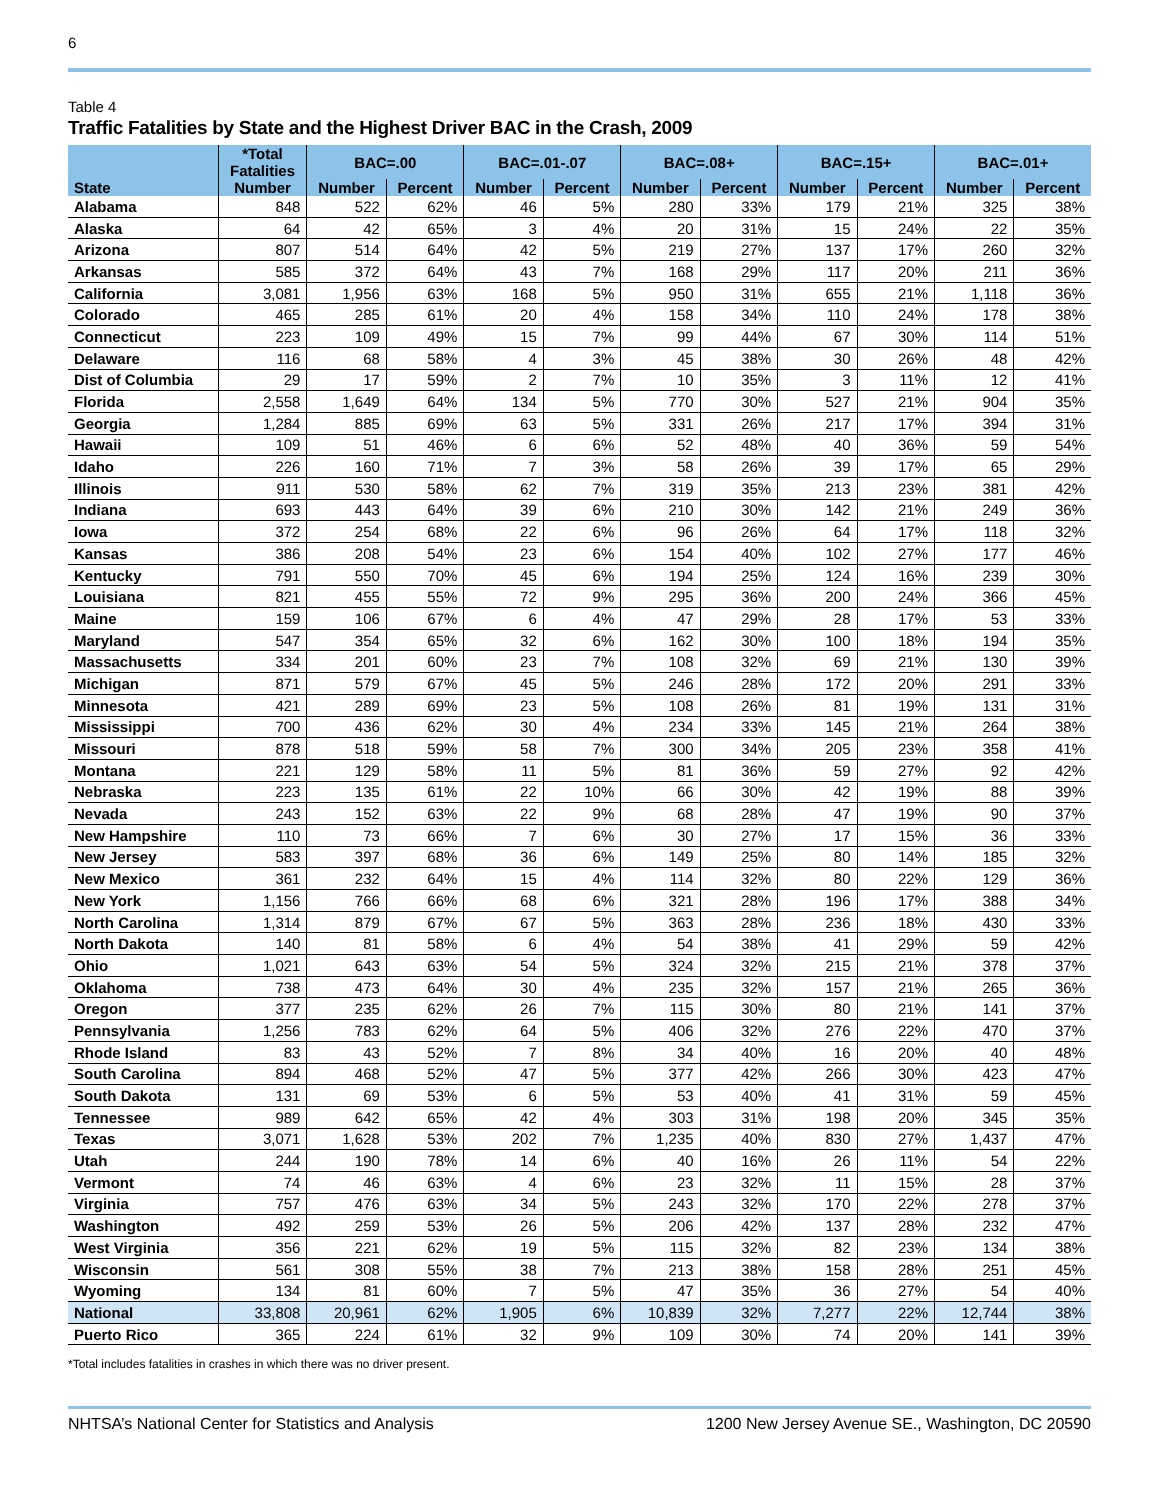6
Table 4
Traffic Fatalities by State and the Highest Driver BAC in the Crash, 2009
| | *Total Fatalities | BAC=.00 | | BAC=.01-.07 | | BAC=.08+ | | BAC=.15+ | | BAC=.01+ | |
| --- | --- | --- | --- | --- | --- | --- | --- | --- | --- | --- | --- |
| State | Number | Number | Percent | Number | Percent | Number | Percent | Number | Percent | Number | Percent |
| Alabama | 848 | 522 | 62% | 46 | 5% | 280 | 33% | 179 | 21% | 325 | 38% |
| Alaska | 64 | 42 | 65% | 3 | 4% | 20 | 31% | 15 | 24% | 22 | 35% |
| Arizona | 807 | 514 | 64% | 42 | 5% | 219 | 27% | 137 | 17% | 260 | 32% |
| Arkansas | 585 | 372 | 64% | 43 | 7% | 168 | 29% | 117 | 20% | 211 | 36% |
| California | 3,081 | 1,956 | 63% | 168 | 5% | 950 | 31% | 655 | 21% | 1,118 | 36% |
| Colorado | 465 | 285 | 61% | 20 | 4% | 158 | 34% | 110 | 24% | 178 | 38% |
| Connecticut | 223 | 109 | 49% | 15 | 7% | 99 | 44% | 67 | 30% | 114 | 51% |
| Delaware | 116 | 68 | 58% | 4 | 3% | 45 | 38% | 30 | 26% | 48 | 42% |
| Dist of Columbia | 29 | 17 | 59% | 2 | 7% | 10 | 35% | 3 | 11% | 12 | 41% |
| Florida | 2,558 | 1,649 | 64% | 134 | 5% | 770 | 30% | 527 | 21% | 904 | 35% |
| Georgia | 1,284 | 885 | 69% | 63 | 5% | 331 | 26% | 217 | 17% | 394 | 31% |
| Hawaii | 109 | 51 | 46% | 6 | 6% | 52 | 48% | 40 | 36% | 59 | 54% |
| Idaho | 226 | 160 | 71% | 7 | 3% | 58 | 26% | 39 | 17% | 65 | 29% |
| Illinois | 911 | 530 | 58% | 62 | 7% | 319 | 35% | 213 | 23% | 381 | 42% |
| Indiana | 693 | 443 | 64% | 39 | 6% | 210 | 30% | 142 | 21% | 249 | 36% |
| Iowa | 372 | 254 | 68% | 22 | 6% | 96 | 26% | 64 | 17% | 118 | 32% |
| Kansas | 386 | 208 | 54% | 23 | 6% | 154 | 40% | 102 | 27% | 177 | 46% |
| Kentucky | 791 | 550 | 70% | 45 | 6% | 194 | 25% | 124 | 16% | 239 | 30% |
| Louisiana | 821 | 455 | 55% | 72 | 9% | 295 | 36% | 200 | 24% | 366 | 45% |
| Maine | 159 | 106 | 67% | 6 | 4% | 47 | 29% | 28 | 17% | 53 | 33% |
| Maryland | 547 | 354 | 65% | 32 | 6% | 162 | 30% | 100 | 18% | 194 | 35% |
| Massachusetts | 334 | 201 | 60% | 23 | 7% | 108 | 32% | 69 | 21% | 130 | 39% |
| Michigan | 871 | 579 | 67% | 45 | 5% | 246 | 28% | 172 | 20% | 291 | 33% |
| Minnesota | 421 | 289 | 69% | 23 | 5% | 108 | 26% | 81 | 19% | 131 | 31% |
| Mississippi | 700 | 436 | 62% | 30 | 4% | 234 | 33% | 145 | 21% | 264 | 38% |
| Missouri | 878 | 518 | 59% | 58 | 7% | 300 | 34% | 205 | 23% | 358 | 41% |
| Montana | 221 | 129 | 58% | 11 | 5% | 81 | 36% | 59 | 27% | 92 | 42% |
| Nebraska | 223 | 135 | 61% | 22 | 10% | 66 | 30% | 42 | 19% | 88 | 39% |
| Nevada | 243 | 152 | 63% | 22 | 9% | 68 | 28% | 47 | 19% | 90 | 37% |
| New Hampshire | 110 | 73 | 66% | 7 | 6% | 30 | 27% | 17 | 15% | 36 | 33% |
| New Jersey | 583 | 397 | 68% | 36 | 6% | 149 | 25% | 80 | 14% | 185 | 32% |
| New Mexico | 361 | 232 | 64% | 15 | 4% | 114 | 32% | 80 | 22% | 129 | 36% |
| New York | 1,156 | 766 | 66% | 68 | 6% | 321 | 28% | 196 | 17% | 388 | 34% |
| North Carolina | 1,314 | 879 | 67% | 67 | 5% | 363 | 28% | 236 | 18% | 430 | 33% |
| North Dakota | 140 | 81 | 58% | 6 | 4% | 54 | 38% | 41 | 29% | 59 | 42% |
| Ohio | 1,021 | 643 | 63% | 54 | 5% | 324 | 32% | 215 | 21% | 378 | 37% |
| Oklahoma | 738 | 473 | 64% | 30 | 4% | 235 | 32% | 157 | 21% | 265 | 36% |
| Oregon | 377 | 235 | 62% | 26 | 7% | 115 | 30% | 80 | 21% | 141 | 37% |
| Pennsylvania | 1,256 | 783 | 62% | 64 | 5% | 406 | 32% | 276 | 22% | 470 | 37% |
| Rhode Island | 83 | 43 | 52% | 7 | 8% | 34 | 40% | 16 | 20% | 40 | 48% |
| South Carolina | 894 | 468 | 52% | 47 | 5% | 377 | 42% | 266 | 30% | 423 | 47% |
| South Dakota | 131 | 69 | 53% | 6 | 5% | 53 | 40% | 41 | 31% | 59 | 45% |
| Tennessee | 989 | 642 | 65% | 42 | 4% | 303 | 31% | 198 | 20% | 345 | 35% |
| Texas | 3,071 | 1,628 | 53% | 202 | 7% | 1,235 | 40% | 830 | 27% | 1,437 | 47% |
| Utah | 244 | 190 | 78% | 14 | 6% | 40 | 16% | 26 | 11% | 54 | 22% |
| Vermont | 74 | 46 | 63% | 4 | 6% | 23 | 32% | 11 | 15% | 28 | 37% |
| Virginia | 757 | 476 | 63% | 34 | 5% | 243 | 32% | 170 | 22% | 278 | 37% |
| Washington | 492 | 259 | 53% | 26 | 5% | 206 | 42% | 137 | 28% | 232 | 47% |
| West Virginia | 356 | 221 | 62% | 19 | 5% | 115 | 32% | 82 | 23% | 134 | 38% |
| Wisconsin | 561 | 308 | 55% | 38 | 7% | 213 | 38% | 158 | 28% | 251 | 45% |
| Wyoming | 134 | 81 | 60% | 7 | 5% | 47 | 35% | 36 | 27% | 54 | 40% |
| National | 33,808 | 20,961 | 62% | 1,905 | 6% | 10,839 | 32% | 7,277 | 22% | 12,744 | 38% |
| Puerto Rico | 365 | 224 | 61% | 32 | 9% | 109 | 30% | 74 | 20% | 141 | 39% |
*Total includes fatalities in crashes in which there was no driver present.
NHTSA’s National Center for Statistics and Analysis 1200 New Jersey Avenue SE., Washington, DC 20590